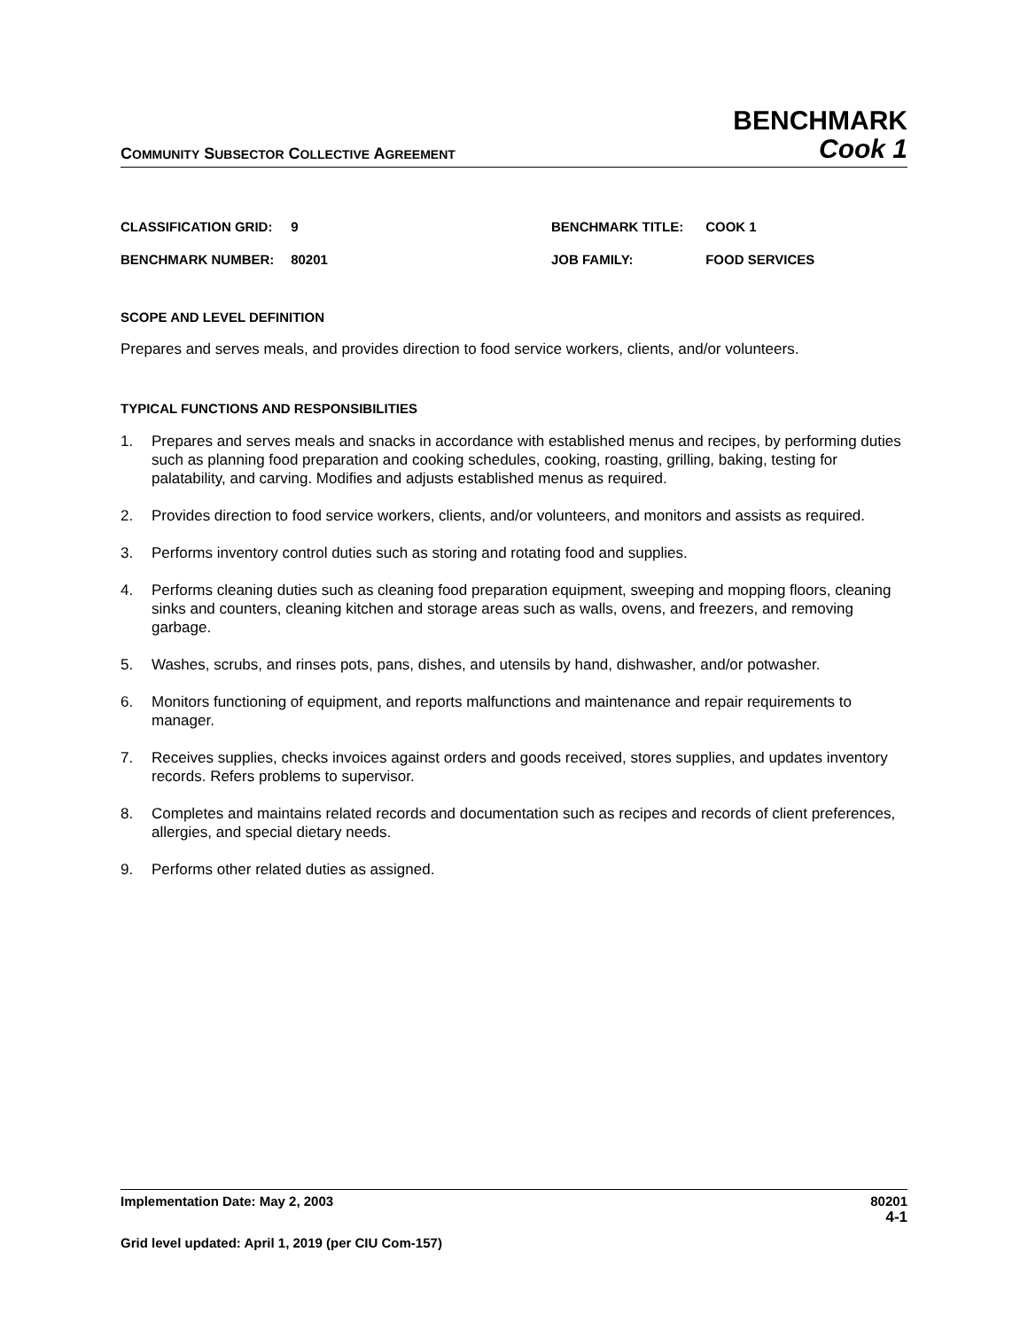COMMUNITY SUBSECTOR COLLECTIVE AGREEMENT
BENCHMARK
Cook 1
CLASSIFICATION GRID: 9
BENCHMARK TITLE: COOK 1
BENCHMARK NUMBER: 80201
JOB FAMILY: FOOD SERVICES
SCOPE AND LEVEL DEFINITION
Prepares and serves meals, and provides direction to food service workers, clients, and/or volunteers.
TYPICAL FUNCTIONS AND RESPONSIBILITIES
1. Prepares and serves meals and snacks in accordance with established menus and recipes, by performing duties such as planning food preparation and cooking schedules, cooking, roasting, grilling, baking, testing for palatability, and carving. Modifies and adjusts established menus as required.
2. Provides direction to food service workers, clients, and/or volunteers, and monitors and assists as required.
3. Performs inventory control duties such as storing and rotating food and supplies.
4. Performs cleaning duties such as cleaning food preparation equipment, sweeping and mopping floors, cleaning sinks and counters, cleaning kitchen and storage areas such as walls, ovens, and freezers, and removing garbage.
5. Washes, scrubs, and rinses pots, pans, dishes, and utensils by hand, dishwasher, and/or potwasher.
6. Monitors functioning of equipment, and reports malfunctions and maintenance and repair requirements to manager.
7. Receives supplies, checks invoices against orders and goods received, stores supplies, and updates inventory records. Refers problems to supervisor.
8. Completes and maintains related records and documentation such as recipes and records of client preferences, allergies, and special dietary needs.
9. Performs other related duties as assigned.
Implementation Date: May 2, 2003 80201
4-1
Grid level updated: April 1, 2019 (per CIU Com-157)